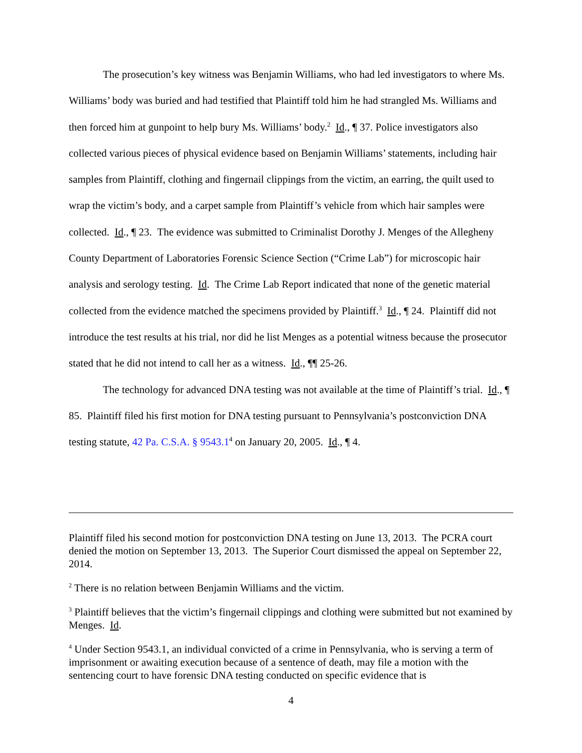The prosecution’s key witness was Benjamin Williams, who had led investigators to where Ms. Williams’ body was buried and had testified that Plaintiff told him he had strangled Ms. Williams and then forced him at gunpoint to help bury Ms. Williams’ body.<sup>2</sup> Id., ¶ 37. Police investigators also collected various pieces of physical evidence based on Benjamin Williams’ statements, including hair samples from Plaintiff, clothing and fingernail clippings from the victim, an earring, the quilt used to wrap the victim’s body, and a carpet sample from Plaintiff’s vehicle from which hair samples were collected. Id., ¶ 23. The evidence was submitted to Criminalist Dorothy J. Menges of the Allegheny County Department of Laboratories Forensic Science Section (“Crime Lab”) for microscopic hair analysis and serology testing. Id. The Crime Lab Report indicated that none of the genetic material collected from the evidence matched the specimens provided by Plaintiff.<sup>3</sup> Id., ¶ 24. Plaintiff did not introduce the test results at his trial, nor did he list Menges as a potential witness because the prosecutor stated that he did not intend to call her as a witness. Id., ¶¶ 25-26.
The technology for advanced DNA testing was not available at the time of Plaintiff’s trial. Id., ¶ 85. Plaintiff filed his first motion for DNA testing pursuant to Pennsylvania’s postconviction DNA testing statute, 42 Pa. C.S.A. § 9543.1<sup>4</sup> on January 20, 2005. Id., ¶ 4.
Plaintiff filed his second motion for postconviction DNA testing on June 13, 2013. The PCRA court denied the motion on September 13, 2013. The Superior Court dismissed the appeal on September 22, 2014.
<sup>2</sup> There is no relation between Benjamin Williams and the victim.
<sup>3</sup> Plaintiff believes that the victim’s fingernail clippings and clothing were submitted but not examined by Menges. Id.
<sup>4</sup> Under Section 9543.1, an individual convicted of a crime in Pennsylvania, who is serving a term of imprisonment or awaiting execution because of a sentence of death, may file a motion with the sentencing court to have forensic DNA testing conducted on specific evidence that is
4